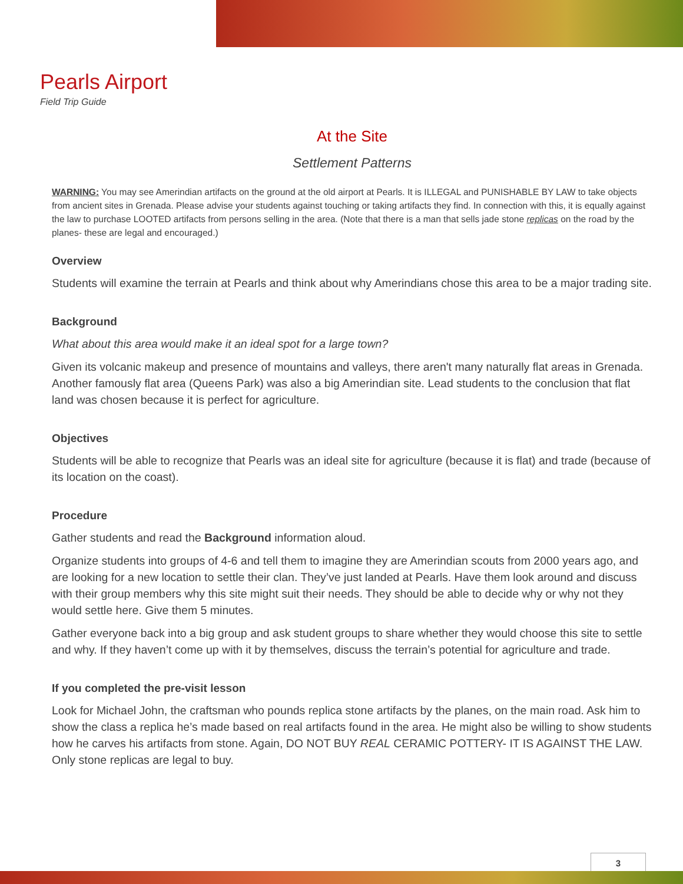Pearls Airport
Field Trip Guide
At the Site
Settlement Patterns
WARNING: You may see Amerindian artifacts on the ground at the old airport at Pearls. It is ILLEGAL and PUNISHABLE BY LAW to take objects from ancient sites in Grenada. Please advise your students against touching or taking artifacts they find. In connection with this, it is equally against the law to purchase LOOTED artifacts from persons selling in the area. (Note that there is a man that sells jade stone replicas on the road by the planes- these are legal and encouraged.)
Overview
Students will examine the terrain at Pearls and think about why Amerindians chose this area to be a major trading site.
Background
What about this area would make it an ideal spot for a large town?
Given its volcanic makeup and presence of mountains and valleys, there aren't many naturally flat areas in Grenada. Another famously flat area (Queens Park) was also a big Amerindian site. Lead students to the conclusion that flat land was chosen because it is perfect for agriculture.
Objectives
Students will be able to recognize that Pearls was an ideal site for agriculture (because it is flat) and trade (because of its location on the coast).
Procedure
Gather students and read the Background information aloud.
Organize students into groups of 4-6 and tell them to imagine they are Amerindian scouts from 2000 years ago, and are looking for a new location to settle their clan. They’ve just landed at Pearls. Have them look around and discuss with their group members why this site might suit their needs. They should be able to decide why or why not they would settle here. Give them 5 minutes.
Gather everyone back into a big group and ask student groups to share whether they would choose this site to settle and why. If they haven’t come up with it by themselves, discuss the terrain’s potential for agriculture and trade.
If you completed the pre-visit lesson
Look for Michael John, the craftsman who pounds replica stone artifacts by the planes, on the main road. Ask him to show the class a replica he’s made based on real artifacts found in the area. He might also be willing to show students how he carves his artifacts from stone. Again, DO NOT BUY REAL CERAMIC POTTERY- IT IS AGAINST THE LAW. Only stone replicas are legal to buy.
3